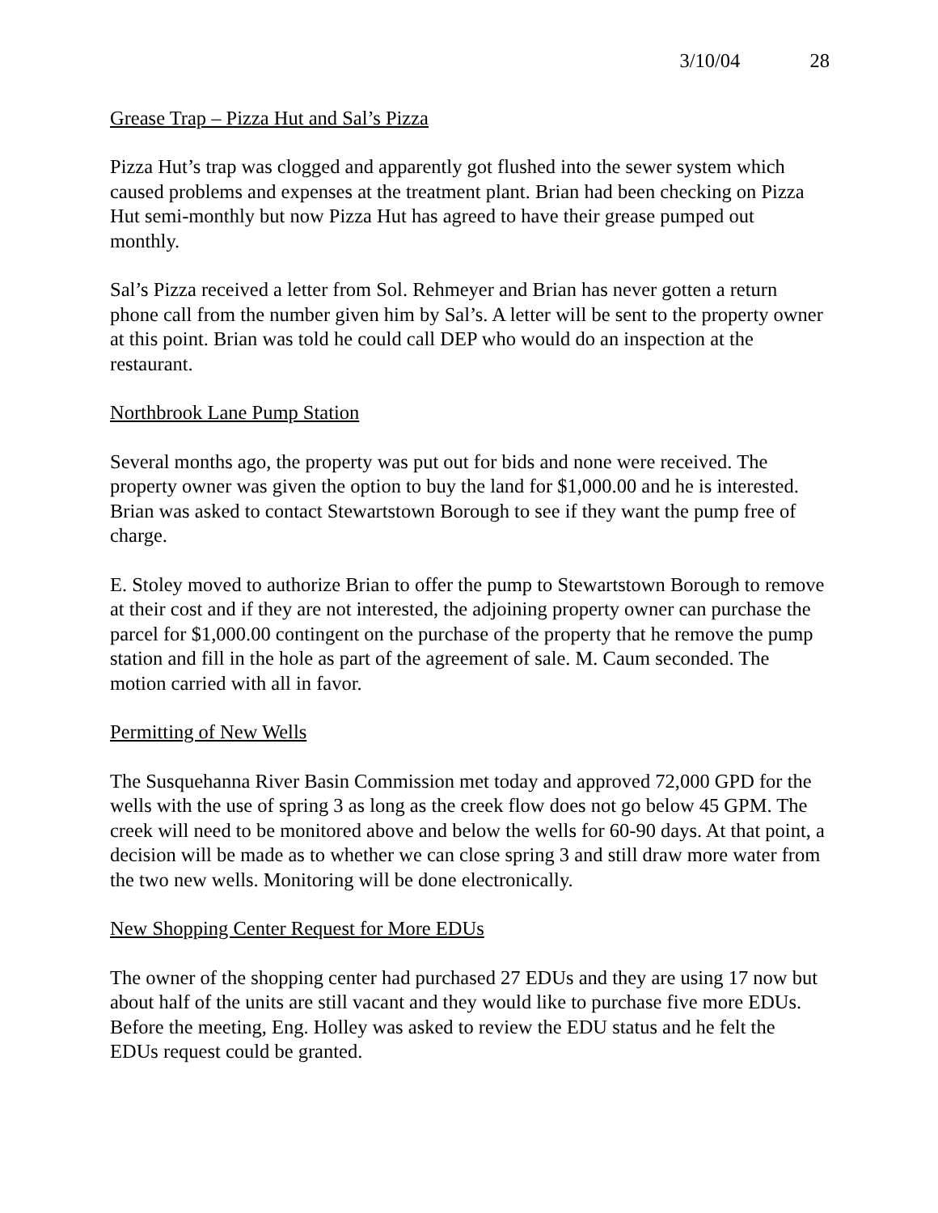3/10/04 28
Grease Trap – Pizza Hut and Sal’s Pizza
Pizza Hut’s trap was clogged and apparently got flushed into the sewer system which caused problems and expenses at the treatment plant. Brian had been checking on Pizza Hut semi-monthly but now Pizza Hut has agreed to have their grease pumped out monthly.
Sal’s Pizza received a letter from Sol. Rehmeyer and Brian has never gotten a return phone call from the number given him by Sal’s. A letter will be sent to the property owner at this point. Brian was told he could call DEP who would do an inspection at the restaurant.
Northbrook Lane Pump Station
Several months ago, the property was put out for bids and none were received. The property owner was given the option to buy the land for $1,000.00 and he is interested. Brian was asked to contact Stewartstown Borough to see if they want the pump free of charge.
E. Stoley moved to authorize Brian to offer the pump to Stewartstown Borough to remove at their cost and if they are not interested, the adjoining property owner can purchase the parcel for $1,000.00 contingent on the purchase of the property that he remove the pump station and fill in the hole as part of the agreement of sale. M. Caum seconded. The motion carried with all in favor.
Permitting of New Wells
The Susquehanna River Basin Commission met today and approved 72,000 GPD for the wells with the use of spring 3 as long as the creek flow does not go below 45 GPM. The creek will need to be monitored above and below the wells for 60-90 days. At that point, a decision will be made as to whether we can close spring 3 and still draw more water from the two new wells. Monitoring will be done electronically.
New Shopping Center Request for More EDUs
The owner of the shopping center had purchased 27 EDUs and they are using 17 now but about half of the units are still vacant and they would like to purchase five more EDUs. Before the meeting, Eng. Holley was asked to review the EDU status and he felt the EDUs request could be granted.